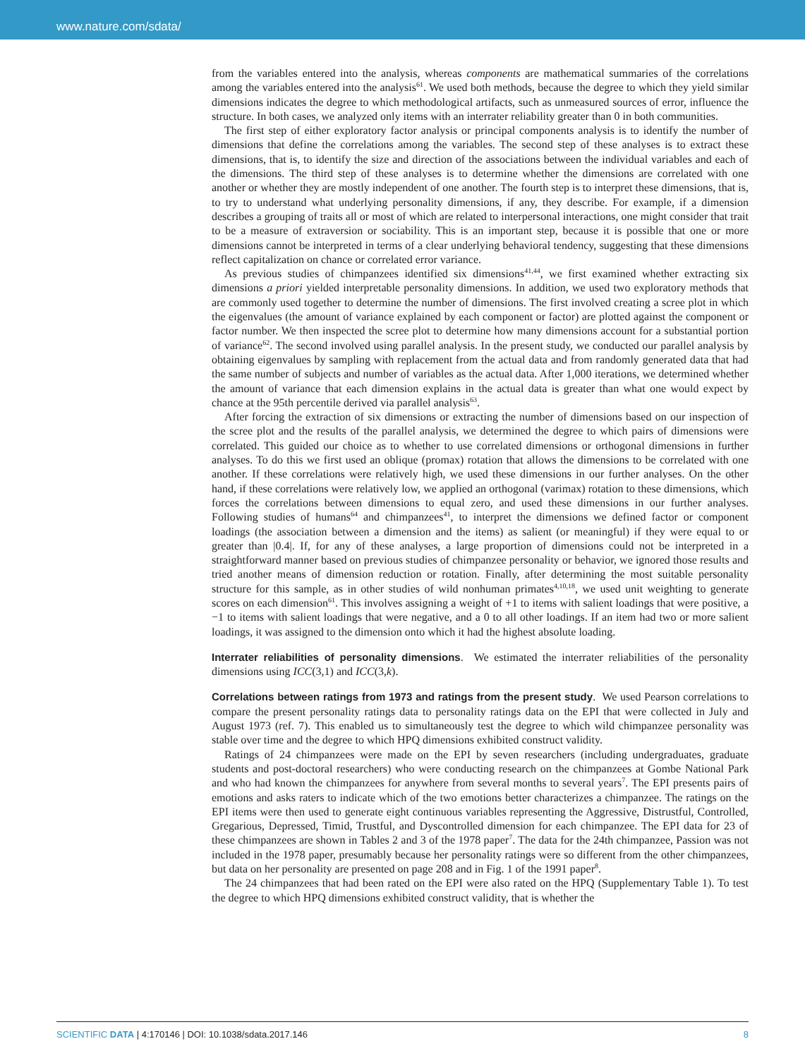www.nature.com/sdata/
from the variables entered into the analysis, whereas components are mathematical summaries of the correlations among the variables entered into the analysis<sup>61</sup>. We used both methods, because the degree to which they yield similar dimensions indicates the degree to which methodological artifacts, such as unmeasured sources of error, influence the structure. In both cases, we analyzed only items with an interrater reliability greater than 0 in both communities.
The first step of either exploratory factor analysis or principal components analysis is to identify the number of dimensions that define the correlations among the variables. The second step of these analyses is to extract these dimensions, that is, to identify the size and direction of the associations between the individual variables and each of the dimensions. The third step of these analyses is to determine whether the dimensions are correlated with one another or whether they are mostly independent of one another. The fourth step is to interpret these dimensions, that is, to try to understand what underlying personality dimensions, if any, they describe. For example, if a dimension describes a grouping of traits all or most of which are related to interpersonal interactions, one might consider that trait to be a measure of extraversion or sociability. This is an important step, because it is possible that one or more dimensions cannot be interpreted in terms of a clear underlying behavioral tendency, suggesting that these dimensions reflect capitalization on chance or correlated error variance.
As previous studies of chimpanzees identified six dimensions<sup>41,44</sup>, we first examined whether extracting six dimensions a priori yielded interpretable personality dimensions. In addition, we used two exploratory methods that are commonly used together to determine the number of dimensions. The first involved creating a scree plot in which the eigenvalues (the amount of variance explained by each component or factor) are plotted against the component or factor number. We then inspected the scree plot to determine how many dimensions account for a substantial portion of variance<sup>62</sup>. The second involved using parallel analysis. In the present study, we conducted our parallel analysis by obtaining eigenvalues by sampling with replacement from the actual data and from randomly generated data that had the same number of subjects and number of variables as the actual data. After 1,000 iterations, we determined whether the amount of variance that each dimension explains in the actual data is greater than what one would expect by chance at the 95th percentile derived via parallel analysis<sup>63</sup>.
After forcing the extraction of six dimensions or extracting the number of dimensions based on our inspection of the scree plot and the results of the parallel analysis, we determined the degree to which pairs of dimensions were correlated. This guided our choice as to whether to use correlated dimensions or orthogonal dimensions in further analyses. To do this we first used an oblique (promax) rotation that allows the dimensions to be correlated with one another. If these correlations were relatively high, we used these dimensions in our further analyses. On the other hand, if these correlations were relatively low, we applied an orthogonal (varimax) rotation to these dimensions, which forces the correlations between dimensions to equal zero, and used these dimensions in our further analyses. Following studies of humans<sup>64</sup> and chimpanzees<sup>41</sup>, to interpret the dimensions we defined factor or component loadings (the association between a dimension and the items) as salient (or meaningful) if they were equal to or greater than |0.4|. If, for any of these analyses, a large proportion of dimensions could not be interpreted in a straightforward manner based on previous studies of chimpanzee personality or behavior, we ignored those results and tried another means of dimension reduction or rotation. Finally, after determining the most suitable personality structure for this sample, as in other studies of wild nonhuman primates<sup>4,10,18</sup>, we used unit weighting to generate scores on each dimension<sup>61</sup>. This involves assigning a weight of +1 to items with salient loadings that were positive, a −1 to items with salient loadings that were negative, and a 0 to all other loadings. If an item had two or more salient loadings, it was assigned to the dimension onto which it had the highest absolute loading.
Interrater reliabilities of personality dimensions
. We estimated the interrater reliabilities of the personality dimensions using ICC(3,1) and ICC(3,k).
Correlations between ratings from 1973 and ratings from the present study
. We used Pearson correlations to compare the present personality ratings data to personality ratings data on the EPI that were collected in July and August 1973 (ref. 7). This enabled us to simultaneously test the degree to which wild chimpanzee personality was stable over time and the degree to which HPQ dimensions exhibited construct validity.
Ratings of 24 chimpanzees were made on the EPI by seven researchers (including undergraduates, graduate students and post-doctoral researchers) who were conducting research on the chimpanzees at Gombe National Park and who had known the chimpanzees for anywhere from several months to several years<sup>7</sup>. The EPI presents pairs of emotions and asks raters to indicate which of the two emotions better characterizes a chimpanzee. The ratings on the EPI items were then used to generate eight continuous variables representing the Aggressive, Distrustful, Controlled, Gregarious, Depressed, Timid, Trustful, and Dyscontrolled dimension for each chimpanzee. The EPI data for 23 of these chimpanzees are shown in Tables 2 and 3 of the 1978 paper<sup>7</sup>. The data for the 24th chimpanzee, Passion was not included in the 1978 paper, presumably because her personality ratings were so different from the other chimpanzees, but data on her personality are presented on page 208 and in Fig. 1 of the 1991 paper<sup>8</sup>.
The 24 chimpanzees that had been rated on the EPI were also rated on the HPQ (Supplementary Table 1). To test the degree to which HPQ dimensions exhibited construct validity, that is whether the
SCIENTIFIC DATA | 4:170146 | DOI: 10.1038/sdata.2017.146 8